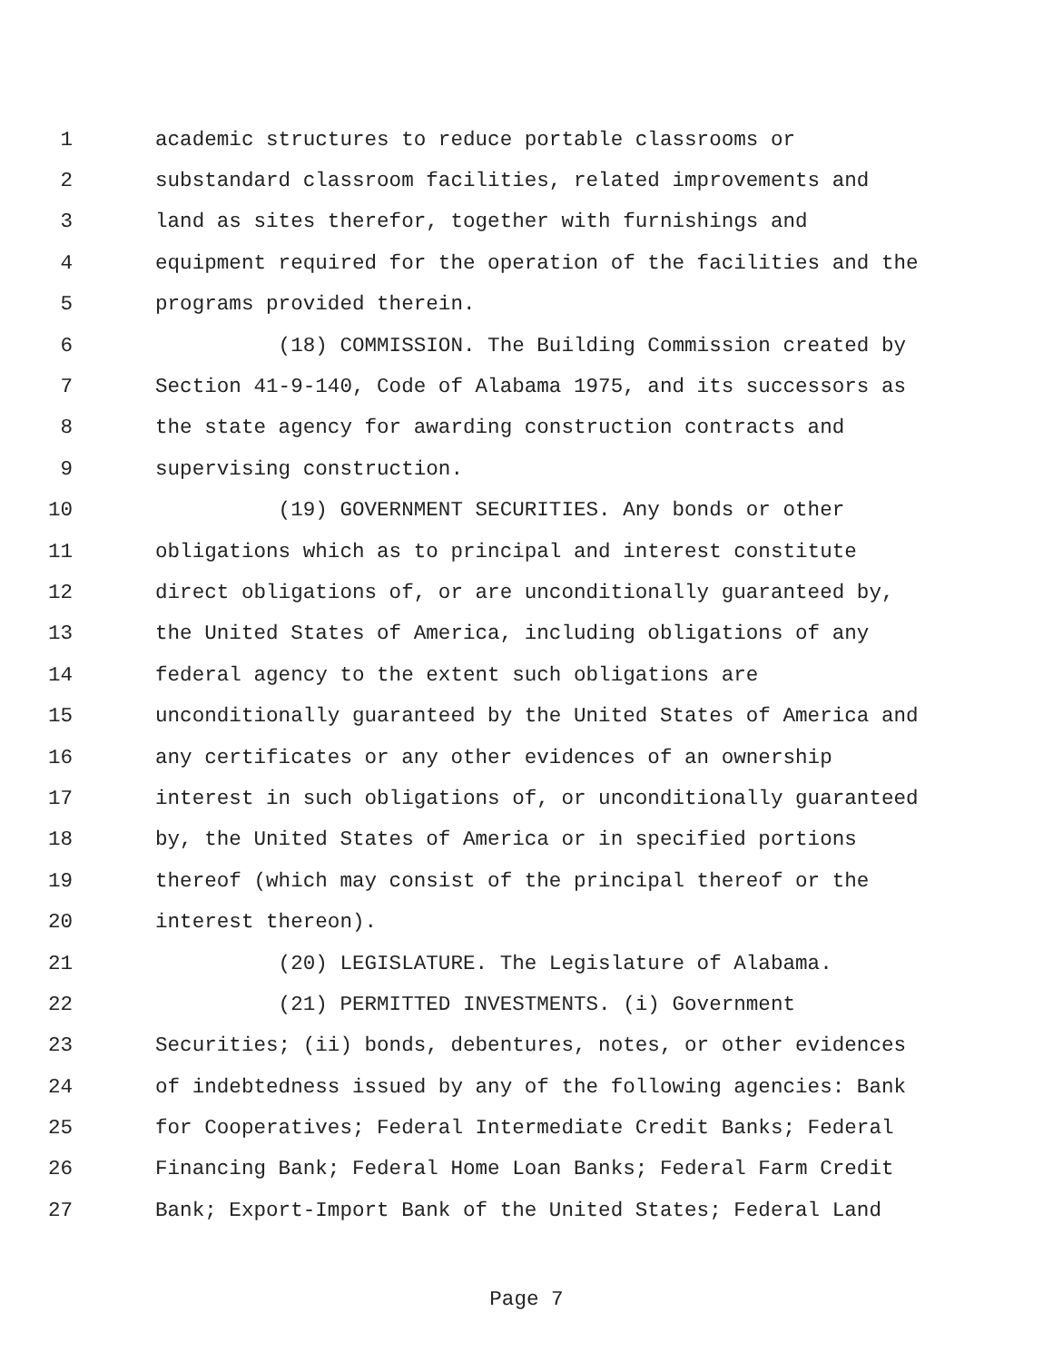1 academic structures to reduce portable classrooms or
2 substandard classroom facilities, related improvements and
3 land as sites therefor, together with furnishings and
4 equipment required for the operation of the facilities and the
5 programs provided therein.
6 (18) COMMISSION. The Building Commission created by
7 Section 41-9-140, Code of Alabama 1975, and its successors as
8 the state agency for awarding construction contracts and
9 supervising construction.
10 (19) GOVERNMENT SECURITIES. Any bonds or other
11 obligations which as to principal and interest constitute
12 direct obligations of, or are unconditionally guaranteed by,
13 the United States of America, including obligations of any
14 federal agency to the extent such obligations are
15 unconditionally guaranteed by the United States of America and
16 any certificates or any other evidences of an ownership
17 interest in such obligations of, or unconditionally guaranteed
18 by, the United States of America or in specified portions
19 thereof (which may consist of the principal thereof or the
20 interest thereon).
21 (20) LEGISLATURE. The Legislature of Alabama.
22 (21) PERMITTED INVESTMENTS. (i) Government
23 Securities; (ii) bonds, debentures, notes, or other evidences
24 of indebtedness issued by any of the following agencies: Bank
25 for Cooperatives; Federal Intermediate Credit Banks; Federal
26 Financing Bank; Federal Home Loan Banks; Federal Farm Credit
27 Bank; Export-Import Bank of the United States; Federal Land
Page 7